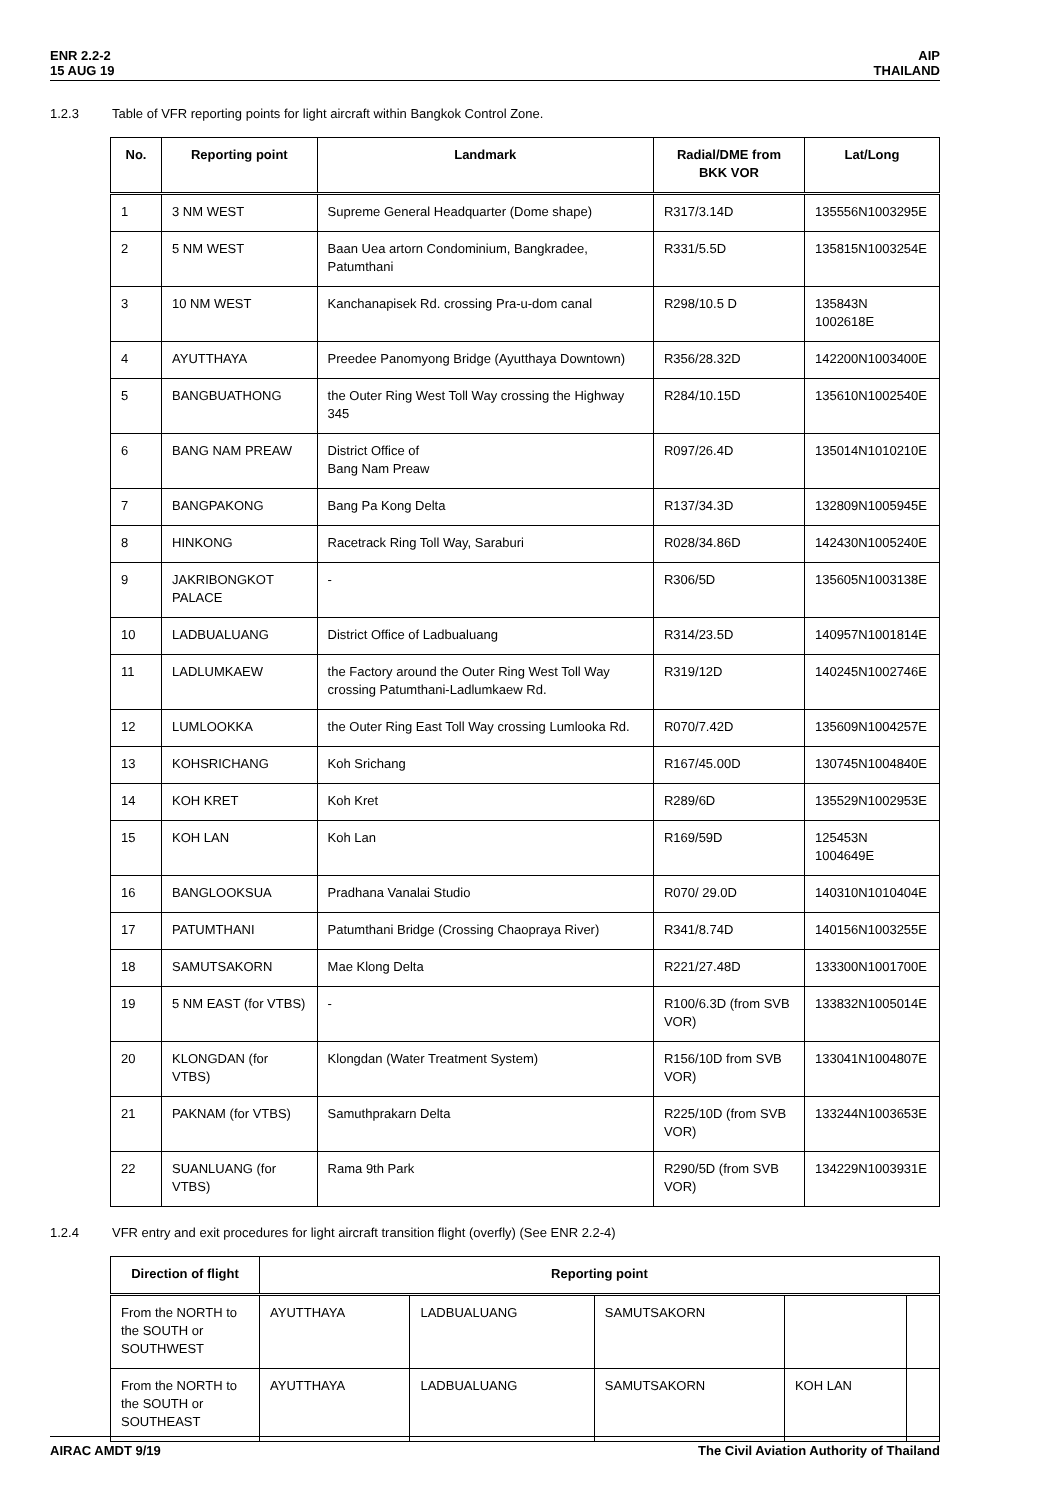ENR 2.2-2
15 AUG 19
AIP
THAILAND
1.2.3 Table of VFR reporting points for light aircraft within Bangkok Control Zone.
| No. | Reporting point | Landmark | Radial/DME from BKK VOR | Lat/Long |
| --- | --- | --- | --- | --- |
| 1 | 3 NM WEST | Supreme General Headquarter (Dome shape) | R317/3.14D | 135556N1003295E |
| 2 | 5 NM WEST | Baan Uea artorn Condominium, Bangkradee, Patumthani | R331/5.5D | 135815N1003254E |
| 3 | 10 NM WEST | Kanchanapisek Rd. crossing Pra-u-dom canal | R298/10.5 D | 135843N 1002618E |
| 4 | AYUTTHAYA | Preedee Panomyong Bridge (Ayutthaya Downtown) | R356/28.32D | 142200N1003400E |
| 5 | BANGBUATHONG | the Outer Ring West Toll Way crossing the Highway 345 | R284/10.15D | 135610N1002540E |
| 6 | BANG NAM PREAW | District Office of Bang Nam Preaw | R097/26.4D | 135014N1010210E |
| 7 | BANGPAKONG | Bang Pa Kong Delta | R137/34.3D | 132809N1005945E |
| 8 | HINKONG | Racetrack Ring Toll Way, Saraburi | R028/34.86D | 142430N1005240E |
| 9 | JAKRIBONGKOT PALACE | - | R306/5D | 135605N1003138E |
| 10 | LADBUALUANG | District Office of Ladbualuang | R314/23.5D | 140957N1001814E |
| 11 | LADLUMKAEW | the Factory around the Outer Ring West Toll Way crossing Patumthani-Ladlumkaew Rd. | R319/12D | 140245N1002746E |
| 12 | LUMLOOKKA | the Outer Ring East Toll Way crossing Lumlooka Rd. | R070/7.42D | 135609N1004257E |
| 13 | KOHSRICHANG | Koh Srichang | R167/45.00D | 130745N1004840E |
| 14 | KOH KRET | Koh Kret | R289/6D | 135529N1002953E |
| 15 | KOH LAN | Koh Lan | R169/59D | 125453N 1004649E |
| 16 | BANGLOOKSUA | Pradhana Vanalai Studio | R070/ 29.0D | 140310N1010404E |
| 17 | PATUMTHANI | Patumthani Bridge (Crossing Chaopraya River) | R341/8.74D | 140156N1003255E |
| 18 | SAMUTSAKORN | Mae Klong Delta | R221/27.48D | 133300N1001700E |
| 19 | 5 NM EAST (for VTBS) | - | R100/6.3D (from SVB VOR) | 133832N1005014E |
| 20 | KLONGDAN (for VTBS) | Klongdan (Water Treatment System) | R156/10D from SVB VOR) | 133041N1004807E |
| 21 | PAKNAM (for VTBS) | Samuthprakarn Delta | R225/10D (from SVB VOR) | 133244N1003653E |
| 22 | SUANLUANG (for VTBS) | Rama 9th Park | R290/5D (from SVB VOR) | 134229N1003931E |
1.2.4 VFR entry and exit procedures for light aircraft transition flight (overfly) (See ENR 2.2-4)
| Direction of flight | Reporting point | | | | |
| --- | --- | --- | --- | --- | --- |
| From the NORTH to the SOUTH or SOUTHWEST | AYUTTHAYA | LADBUALUANG | SAMUTSAKORN | | |
| From the NORTH to the SOUTH or SOUTHEAST | AYUTTHAYA | LADBUALUANG | SAMUTSAKORN | KOH LAN | |
AIRAC AMDT 9/19 The Civil Aviation Authority of Thailand